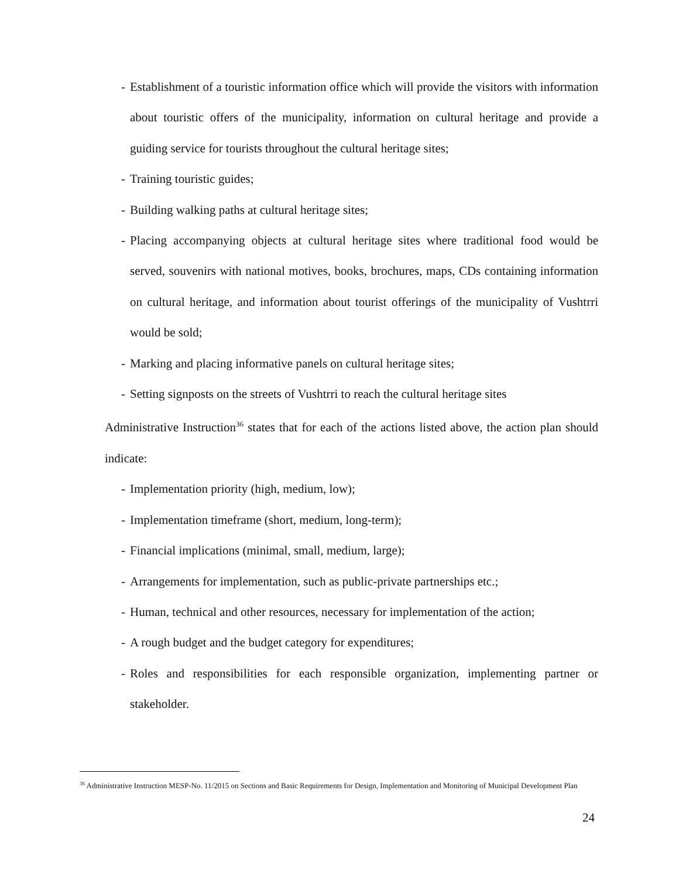- Establishment of a touristic information office which will provide the visitors with information about touristic offers of the municipality, information on cultural heritage and provide a guiding service for tourists throughout the cultural heritage sites;
- Training touristic guides;
- Building walking paths at cultural heritage sites;
- Placing accompanying objects at cultural heritage sites where traditional food would be served, souvenirs with national motives, books, brochures, maps, CDs containing information on cultural heritage, and information about tourist offerings of the municipality of Vushtrri would be sold;
- Marking and placing informative panels on cultural heritage sites;
- Setting signposts on the streets of Vushtrri to reach the cultural heritage sites
Administrative Instruction<sup>36</sup> states that for each of the actions listed above, the action plan should indicate:
- Implementation priority (high, medium, low);
- Implementation timeframe (short, medium, long-term);
- Financial implications (minimal, small, medium, large);
- Arrangements for implementation, such as public-private partnerships etc.;
- Human, technical and other resources, necessary for implementation of the action;
- A rough budget and the budget category for expenditures;
- Roles and responsibilities for each responsible organization, implementing partner or stakeholder.
<sup>36</sup> Administrative Instruction MESP-No. 11/2015 on Sections and Basic Requirements for Design, Implementation and Monitoring of Municipal Development Plan
24